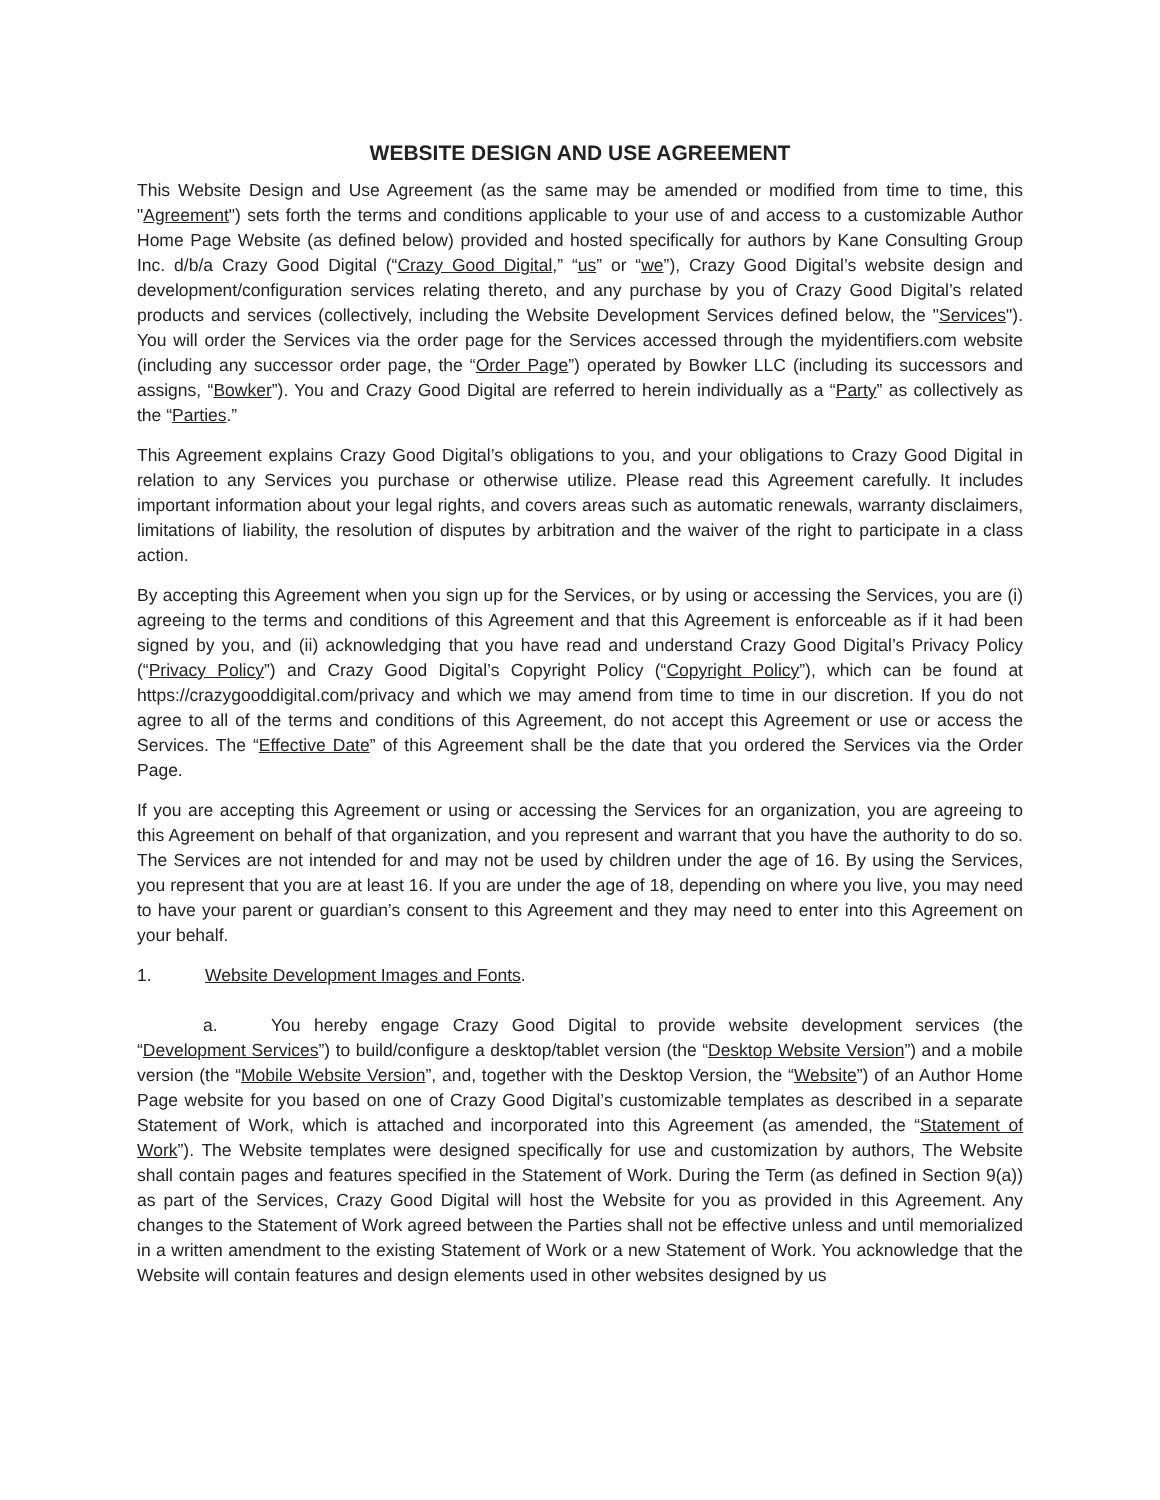WEBSITE DESIGN AND USE AGREEMENT
This Website Design and Use Agreement (as the same may be amended or modified from time to time, this "Agreement") sets forth the terms and conditions applicable to your use of and access to a customizable Author Home Page Website (as defined below) provided and hosted specifically for authors by Kane Consulting Group Inc. d/b/a Crazy Good Digital (“Crazy Good Digital,” “us” or “we”), Crazy Good Digital’s website design and development/configuration services relating thereto, and any purchase by you of Crazy Good Digital’s related products and services (collectively, including the Website Development Services defined below, the "Services"). You will order the Services via the order page for the Services accessed through the myidentifiers.com website (including any successor order page, the “Order Page”) operated by Bowker LLC (including its successors and assigns, “Bowker”). You and Crazy Good Digital are referred to herein individually as a “Party” as collectively as the “Parties.”
This Agreement explains Crazy Good Digital’s obligations to you, and your obligations to Crazy Good Digital in relation to any Services you purchase or otherwise utilize. Please read this Agreement carefully. It includes important information about your legal rights, and covers areas such as automatic renewals, warranty disclaimers, limitations of liability, the resolution of disputes by arbitration and the waiver of the right to participate in a class action.
By accepting this Agreement when you sign up for the Services, or by using or accessing the Services, you are (i) agreeing to the terms and conditions of this Agreement and that this Agreement is enforceable as if it had been signed by you, and (ii) acknowledging that you have read and understand Crazy Good Digital’s Privacy Policy (“Privacy Policy”) and Crazy Good Digital’s Copyright Policy (“Copyright Policy”), which can be found at https://crazygooddigital.com/privacy and which we may amend from time to time in our discretion. If you do not agree to all of the terms and conditions of this Agreement, do not accept this Agreement or use or access the Services. The “Effective Date” of this Agreement shall be the date that you ordered the Services via the Order Page.
If you are accepting this Agreement or using or accessing the Services for an organization, you are agreeing to this Agreement on behalf of that organization, and you represent and warrant that you have the authority to do so. The Services are not intended for and may not be used by children under the age of 16. By using the Services, you represent that you are at least 16. If you are under the age of 18, depending on where you live, you may need to have your parent or guardian’s consent to this Agreement and they may need to enter into this Agreement on your behalf.
1. Website Development Images and Fonts.
a. You hereby engage Crazy Good Digital to provide website development services (the “Development Services”) to build/configure a desktop/tablet version (the “Desktop Website Version”) and a mobile version (the “Mobile Website Version”, and, together with the Desktop Version, the “Website”) of an Author Home Page website for you based on one of Crazy Good Digital’s customizable templates as described in a separate Statement of Work, which is attached and incorporated into this Agreement (as amended, the “Statement of Work”). The Website templates were designed specifically for use and customization by authors, The Website shall contain pages and features specified in the Statement of Work. During the Term (as defined in Section 9(a)) as part of the Services, Crazy Good Digital will host the Website for you as provided in this Agreement. Any changes to the Statement of Work agreed between the Parties shall not be effective unless and until memorialized in a written amendment to the existing Statement of Work or a new Statement of Work. You acknowledge that the Website will contain features and design elements used in other websites designed by us